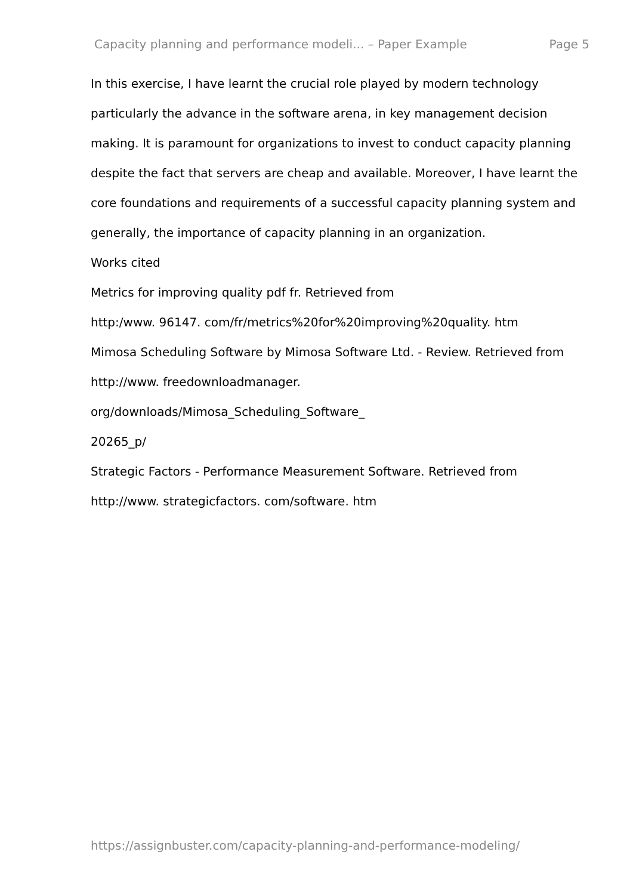Capacity planning and performance modeli... – Paper Example Page 5
In this exercise, I have learnt the crucial role played by modern technology particularly the advance in the software arena, in key management decision making. It is paramount for organizations to invest to conduct capacity planning despite the fact that servers are cheap and available. Moreover, I have learnt the core foundations and requirements of a successful capacity planning system and generally, the importance of capacity planning in an organization.
Works cited
Metrics for improving quality pdf fr. Retrieved from
http:/www. 96147. com/fr/metrics%20for%20improving%20quality. htm
Mimosa Scheduling Software by Mimosa Software Ltd. - Review. Retrieved from
http://www. freedownloadmanager.
org/downloads/Mimosa_Scheduling_Software_
20265_p/
Strategic Factors - Performance Measurement Software. Retrieved from
http://www. strategicfactors. com/software. htm
https://assignbuster.com/capacity-planning-and-performance-modeling/